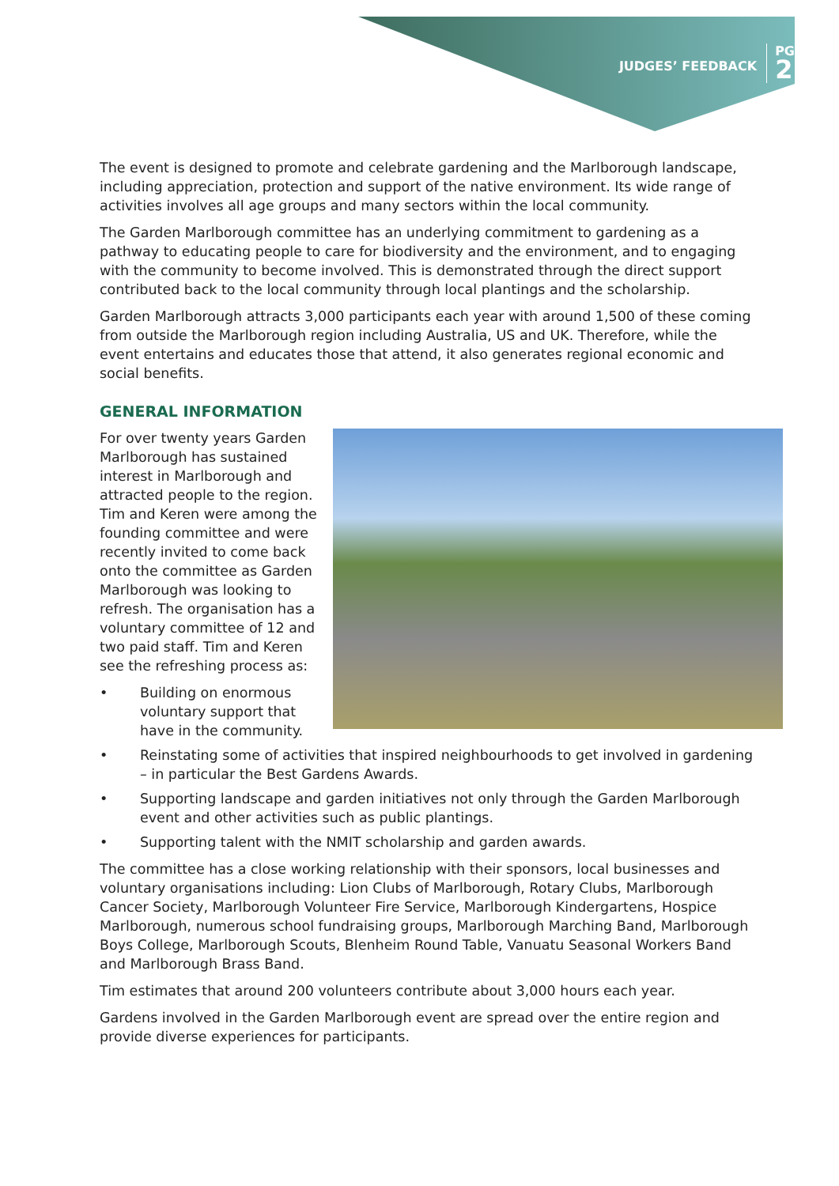JUDGES’ FEEDBACK
PG
2
The event is designed to promote and celebrate gardening and the Marlborough landscape, including appreciation, protection and support of the native environment. Its wide range of activities involves all age groups and many sectors within the local community.
The Garden Marlborough committee has an underlying commitment to gardening as a pathway to educating people to care for biodiversity and the environment, and to engaging with the community to become involved. This is demonstrated through the direct support contributed back to the local community through local plantings and the scholarship.
Garden Marlborough attracts 3,000 participants each year with around 1,500 of these coming from outside the Marlborough region including Australia, US and UK. Therefore, while the event entertains and educates those that attend, it also generates regional economic and social benefits.
GENERAL INFORMATION
For over twenty years Garden Marlborough has sustained interest in Marlborough and attracted people to the region. Tim and Keren were among the founding committee and were recently invited to come back onto the committee as Garden Marlborough was looking to refresh. The organisation has a voluntary committee of 12 and two paid staff. Tim and Keren see the refreshing process as:
• Building on enormous voluntary support that have in the community.
• Reinstating some of activities that inspired neighbourhoods to get involved in gardening – in particular the Best Gardens Awards.
• Supporting landscape and garden initiatives not only through the Garden Marlborough event and other activities such as public plantings.
• Supporting talent with the NMIT scholarship and garden awards.
The committee has a close working relationship with their sponsors, local businesses and voluntary organisations including: Lion Clubs of Marlborough, Rotary Clubs, Marlborough Cancer Society, Marlborough Volunteer Fire Service, Marlborough Kindergartens, Hospice Marlborough, numerous school fundraising groups, Marlborough Marching Band, Marlborough Boys College, Marlborough Scouts, Blenheim Round Table, Vanuatu Seasonal Workers Band and Marlborough Brass Band.
Tim estimates that around 200 volunteers contribute about 3,000 hours each year.
Gardens involved in the Garden Marlborough event are spread over the entire region and provide diverse experiences for participants.